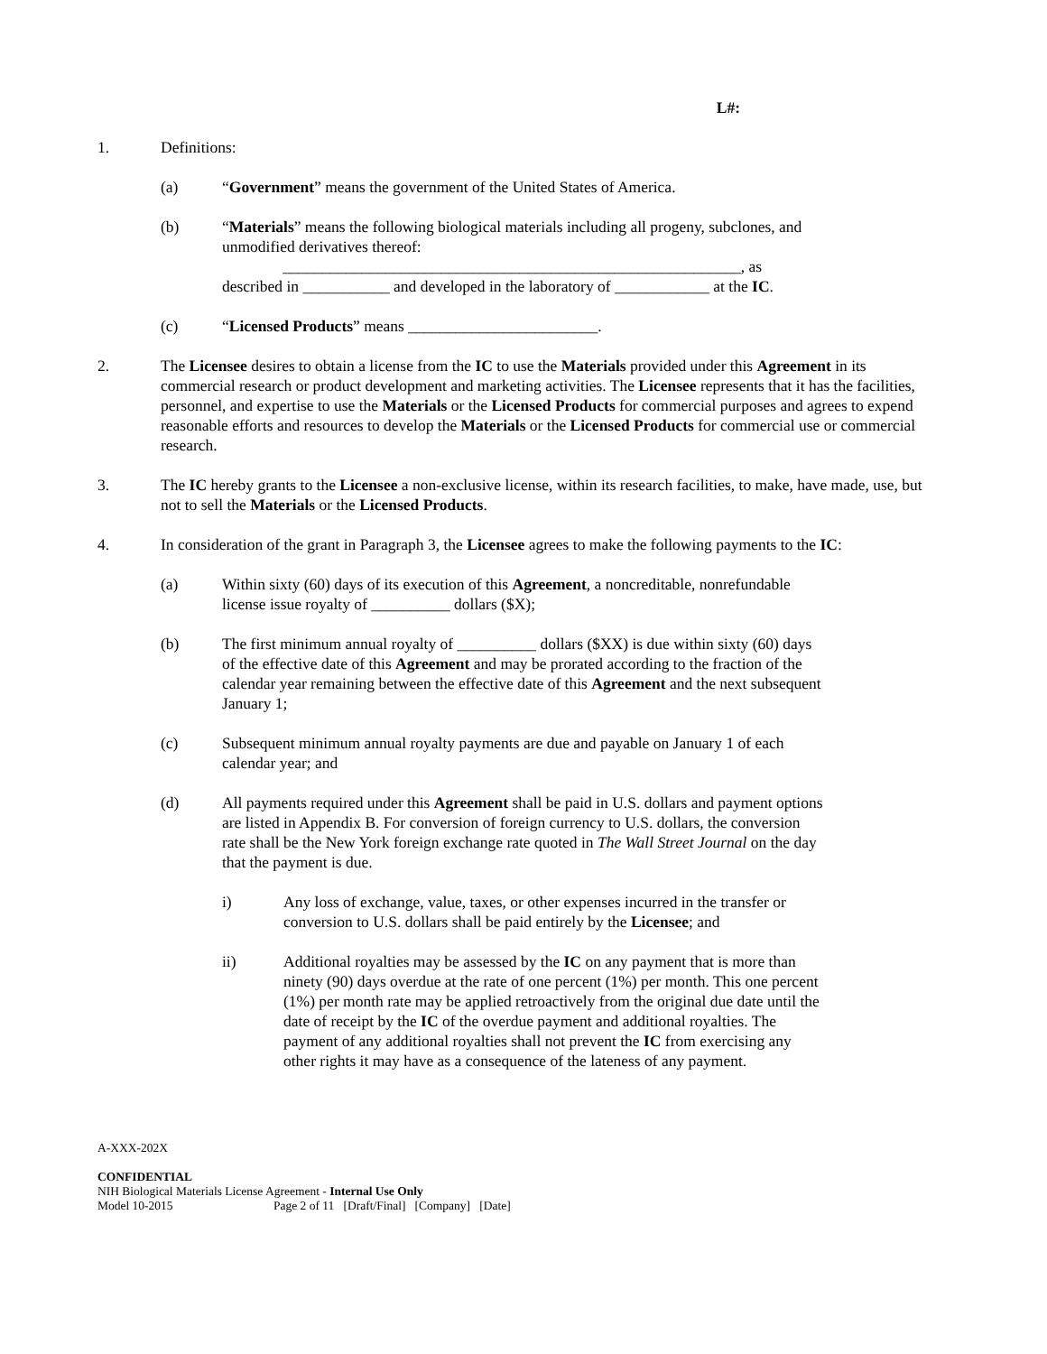L#:
1. Definitions:
(a) “Government” means the government of the United States of America.
(b) “Materials” means the following biological materials including all progeny, subclones, and unmodified derivatives thereof:
__________________________________________________________, as
described in ___________ and developed in the laboratory of ____________ at the IC.
(c) “Licensed Products” means ________________________.
2. The Licensee desires to obtain a license from the IC to use the Materials provided under this Agreement in its commercial research or product development and marketing activities. The Licensee represents that it has the facilities, personnel, and expertise to use the Materials or the Licensed Products for commercial purposes and agrees to expend reasonable efforts and resources to develop the Materials or the Licensed Products for commercial use or commercial research.
3. The IC hereby grants to the Licensee a non-exclusive license, within its research facilities, to make, have made, use, but not to sell the Materials or the Licensed Products.
4. In consideration of the grant in Paragraph 3, the Licensee agrees to make the following payments to the IC:
(a) Within sixty (60) days of its execution of this Agreement, a noncreditable, nonrefundable license issue royalty of __________ dollars ($X);
(b) The first minimum annual royalty of __________ dollars ($XX) is due within sixty (60) days of the effective date of this Agreement and may be prorated according to the fraction of the calendar year remaining between the effective date of this Agreement and the next subsequent January 1;
(c) Subsequent minimum annual royalty payments are due and payable on January 1 of each calendar year; and
(d) All payments required under this Agreement shall be paid in U.S. dollars and payment options are listed in Appendix B. For conversion of foreign currency to U.S. dollars, the conversion rate shall be the New York foreign exchange rate quoted in The Wall Street Journal on the day that the payment is due.
i) Any loss of exchange, value, taxes, or other expenses incurred in the transfer or conversion to U.S. dollars shall be paid entirely by the Licensee; and
ii) Additional royalties may be assessed by the IC on any payment that is more than ninety (90) days overdue at the rate of one percent (1%) per month. This one percent (1%) per month rate may be applied retroactively from the original due date until the date of receipt by the IC of the overdue payment and additional royalties. The payment of any additional royalties shall not prevent the IC from exercising any other rights it may have as a consequence of the lateness of any payment.
A-XXX-202X
CONFIDENTIAL
NIH Biological Materials License Agreement - Internal Use Only
Model 10-2015 Page 2 of 11 [Draft/Final] [Company] [Date]